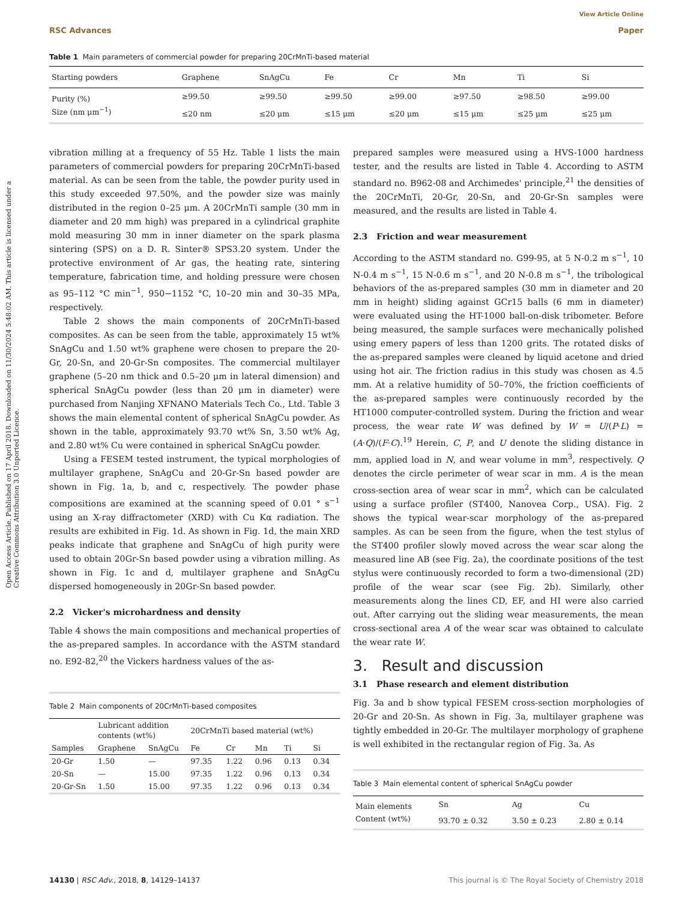View Article Online
RSC Advances Paper
Table 1 Main parameters of commercial powder for preparing 20CrMnTi-based material
| Starting powders | Graphene | SnAgCu | Fe | Cr | Mn | Ti | Si |
| --- | --- | --- | --- | --- | --- | --- | --- |
| Purity (%) | ≥99.50 | ≥99.50 | ≥99.50 | ≥99.00 | ≥97.50 | ≥98.50 | ≥99.00 |
| Size (nm μm<sup>−1</sup>) | ≤20 nm | ≤20 μm | ≤15 μm | ≤20 μm | ≤15 μm | ≤25 μm | ≤25 μm |
vibration milling at a frequency of 55 Hz. Table 1 lists the main parameters of commercial powders for preparing 20CrMnTi-based material. As can be seen from the table, the powder purity used in this study exceeded 97.50%, and the powder size was mainly distributed in the region 0–25 μm. A 20CrMnTi sample (30 mm in diameter and 20 mm high) was prepared in a cylindrical graphite mold measuring 30 mm in inner diameter on the spark plasma sintering (SPS) on a D. R. Sinter® SPS3.20 system. Under the protective environment of Ar gas, the heating rate, sintering temperature, fabrication time, and holding pressure were chosen as 95–112 °C min<sup>−1</sup>, 950−1152 °C, 10–20 min and 30–35 MPa, respectively.
Table 2 shows the main components of 20CrMnTi-based composites. As can be seen from the table, approximately 15 wt% SnAgCu and 1.50 wt% graphene were chosen to prepare the 20-Gr, 20-Sn, and 20-Gr-Sn composites. The commercial multilayer graphene (5–20 nm thick and 0.5–20 μm in lateral dimension) and spherical SnAgCu powder (less than 20 μm in diameter) were purchased from Nanjing XFNANO Materials Tech Co., Ltd. Table 3 shows the main elemental content of spherical SnAgCu powder. As shown in the table, approximately 93.70 wt% Sn, 3.50 wt% Ag, and 2.80 wt% Cu were contained in spherical SnAgCu powder.
Using a FESEM tested instrument, the typical morphologies of multilayer graphene, SnAgCu and 20-Gr-Sn based powder are shown in Fig. 1a, b, and c, respectively. The powder phase compositions are examined at the scanning speed of 0.01 ° s<sup>−1</sup> using an X-ray diffractometer (XRD) with Cu Kα radiation. The results are exhibited in Fig. 1d. As shown in Fig. 1d, the main XRD peaks indicate that graphene and SnAgCu of high purity were used to obtain 20Gr-Sn based powder using a vibration milling. As shown in Fig. 1c and d, multilayer graphene and SnAgCu dispersed homogeneously in 20Gr-Sn based powder.
2.2 Vicker's microhardness and density
Table 4 shows the main compositions and mechanical properties of the as-prepared samples. In accordance with the ASTM standard no. E92-82,<sup>20</sup> the Vickers hardness values of the as-
Table 2 Main components of 20CrMnTi-based composites
| | Lubricant addition contents (wt%) | | 20CrMnTi based material (wt%) | | | | |
| --- | --- | --- | --- | --- | --- | --- | --- |
| Samples | Graphene | SnAgCu | Fe | Cr | Mn | Ti | Si |
| 20-Gr | 1.50 | — | 97.35 | 1.22 | 0.96 | 0.13 | 0.34 |
| 20-Sn | — | 15.00 | 97.35 | 1.22 | 0.96 | 0.13 | 0.34 |
| 20-Gr-Sn | 1.50 | 15.00 | 97.35 | 1.22 | 0.96 | 0.13 | 0.34 |
prepared samples were measured using a HVS-1000 hardness tester, and the results are listed in Table 4. According to ASTM standard no. B962-08 and Archimedes' principle,<sup>21</sup> the densities of the 20CrMnTi, 20-Gr, 20-Sn, and 20-Gr-Sn samples were measured, and the results are listed in Table 4.
2.3 Friction and wear measurement
According to the ASTM standard no. G99-95, at 5 N-0.2 m s<sup>−1</sup>, 10 N-0.4 m s<sup>−1</sup>, 15 N-0.6 m s<sup>−1</sup>, and 20 N-0.8 m s<sup>−1</sup>, the tribological behaviors of the as-prepared samples (30 mm in diameter and 20 mm in height) sliding against GCr15 balls (6 mm in diameter) were evaluated using the HT-1000 ball-on-disk tribometer. Before being measured, the sample surfaces were mechanically polished using emery papers of less than 1200 grits. The rotated disks of the as-prepared samples were cleaned by liquid acetone and dried using hot air. The friction radius in this study was chosen as 4.5 mm. At a relative humidity of 50–70%, the friction coefficients of the as-prepared samples were continuously recorded by the HT1000 computer-controlled system. During the friction and wear process, the wear rate W was defined by W = U/(P·L) = (A·Q)/(F·C).<sup>19</sup> Herein, C, P, and U denote the sliding distance in mm, applied load in N, and wear volume in mm<sup>3</sup>, respectively. Q denotes the circle perimeter of wear scar in mm. A is the mean cross-section area of wear scar in mm<sup>2</sup>, which can be calculated using a surface profiler (ST400, Nanovea Corp., USA). Fig. 2 shows the typical wear-scar morphology of the as-prepared samples. As can be seen from the figure, when the test stylus of the ST400 profiler slowly moved across the wear scar along the measured line AB (see Fig. 2a), the coordinate positions of the test stylus were continuously recorded to form a two-dimensional (2D) profile of the wear scar (see Fig. 2b). Similarly, other measurements along the lines CD, EF, and HI were also carried out. After carrying out the sliding wear measurements, the mean cross-sectional area A of the wear scar was obtained to calculate the wear rate W.
3. Result and discussion
3.1 Phase research and element distribution
Fig. 3a and b show typical FESEM cross-section morphologies of 20-Gr and 20-Sn. As shown in Fig. 3a, multilayer graphene was tightly embedded in 20-Gr. The multilayer morphology of graphene is well exhibited in the rectangular region of Fig. 3a. As
Table 3 Main elemental content of spherical SnAgCu powder
| Main elements | Sn | Ag | Cu |
| Content (wt%) | 93.70 ± 0.32 | 3.50 ± 0.23 | 2.80 ± 0.14 |
Open Access Article. Published on 17 April 2018. Downloaded on 11/30/2024 5:48:02 AM. This article is licensed under a Creative Commons Attribution 3.0 Unported Licence.
14130 | RSC Adv., 2018, 8, 14129–14137 This journal is © The Royal Society of Chemistry 2018